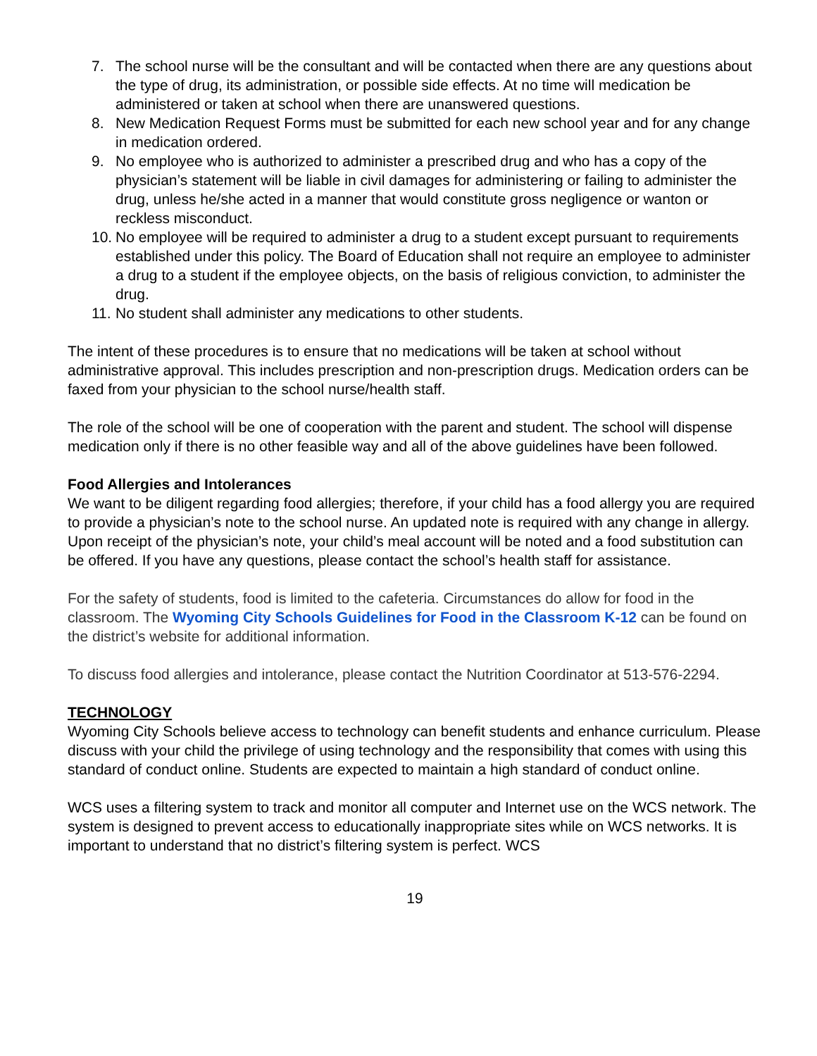7. The school nurse will be the consultant and will be contacted when there are any questions about the type of drug, its administration, or possible side effects. At no time will medication be administered or taken at school when there are unanswered questions.
8. New Medication Request Forms must be submitted for each new school year and for any change in medication ordered.
9. No employee who is authorized to administer a prescribed drug and who has a copy of the physician’s statement will be liable in civil damages for administering or failing to administer the drug, unless he/she acted in a manner that would constitute gross negligence or wanton or reckless misconduct.
10. No employee will be required to administer a drug to a student except pursuant to requirements established under this policy. The Board of Education shall not require an employee to administer a drug to a student if the employee objects, on the basis of religious conviction, to administer the drug.
11. No student shall administer any medications to other students.
The intent of these procedures is to ensure that no medications will be taken at school without administrative approval. This includes prescription and non-prescription drugs. Medication orders can be faxed from your physician to the school nurse/health staff.
The role of the school will be one of cooperation with the parent and student. The school will dispense medication only if there is no other feasible way and all of the above guidelines have been followed.
Food Allergies and Intolerances
We want to be diligent regarding food allergies; therefore, if your child has a food allergy you are required to provide a physician’s note to the school nurse. An updated note is required with any change in allergy. Upon receipt of the physician’s note, your child’s meal account will be noted and a food substitution can be offered. If you have any questions, please contact the school’s health staff for assistance.
For the safety of students, food is limited to the cafeteria. Circumstances do allow for food in the classroom. The Wyoming City Schools Guidelines for Food in the Classroom K-12 can be found on the district’s website for additional information.
To discuss food allergies and intolerance, please contact the Nutrition Coordinator at 513-576-2294.
TECHNOLOGY
Wyoming City Schools believe access to technology can benefit students and enhance curriculum. Please discuss with your child the privilege of using technology and the responsibility that comes with using this standard of conduct online. Students are expected to maintain a high standard of conduct online.
WCS uses a filtering system to track and monitor all computer and Internet use on the WCS network. The system is designed to prevent access to educationally inappropriate sites while on WCS networks. It is important to understand that no district’s filtering system is perfect. WCS
19